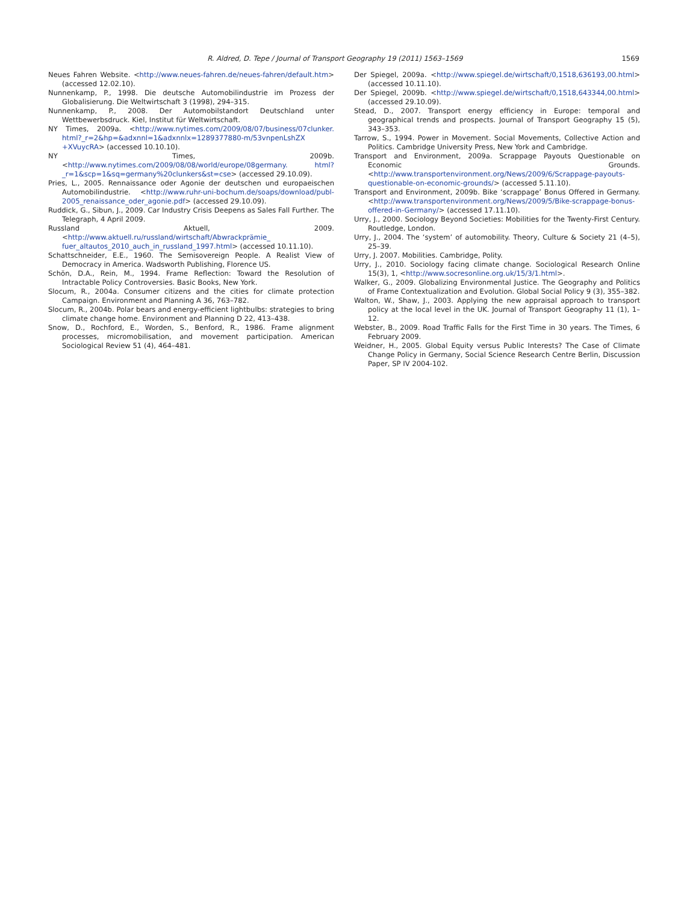R. Aldred, D. Tepe / Journal of Transport Geography 19 (2011) 1563–1569 1569
Neues Fahren Website. <http://www.neues-fahren.de/neues-fahren/default.htm> (accessed 12.02.10).
Nunnenkamp, P., 1998. Die deutsche Automobilindustrie im Prozess der Globalisierung. Die Weltwirtschaft 3 (1998), 294–315.
Nunnenkamp, P., 2008. Der Automobilstandort Deutschland unter Wettbewerbsdruck. Kiel, Institut für Weltwirtschaft.
NY Times, 2009a. <http://www.nytimes.com/2009/08/07/business/07clunker. html?_r=2&hp=&adxnnl=1&adxnnlx=1289377880-m/53vnpenLshZX +XVuycRA> (accessed 10.10.10).
NY Times, 2009b. <http://www.nytimes.com/2009/08/08/world/europe/08germany. html?_r=1&scp=1&sq=germany%20clunkers&st=cse> (accessed 29.10.09).
Pries, L., 2005. Rennaissance oder Agonie der deutschen und europaeischen Automobilindustrie. <http://www.ruhr-uni-bochum.de/soaps/download/publ-2005_renaissance_oder_agonie.pdf> (accessed 29.10.09).
Ruddick, G., Sibun, J., 2009. Car Industry Crisis Deepens as Sales Fall Further. The Telegraph, 4 April 2009.
Russland Aktuell, 2009. <http://www.aktuell.ru/russland/wirtschaft/Abwrackprämie_ fuer_altautos_2010_auch_in_russland_1997.html> (accessed 10.11.10).
Schattschneider, E.E., 1960. The Semisovereign People. A Realist View of Democracy in America. Wadsworth Publishing, Florence US.
Schön, D.A., Rein, M., 1994. Frame Reflection: Toward the Resolution of Intractable Policy Controversies. Basic Books, New York.
Slocum, R., 2004a. Consumer citizens and the cities for climate protection Campaign. Environment and Planning A 36, 763–782.
Slocum, R., 2004b. Polar bears and energy-efficient lightbulbs: strategies to bring climate change home. Environment and Planning D 22, 413–438.
Snow, D., Rochford, E., Worden, S., Benford, R., 1986. Frame alignment processes, micromobilisation, and movement participation. American Sociological Review 51 (4), 464–481.
Der Spiegel, 2009a. <http://www.spiegel.de/wirtschaft/0,1518,636193,00.html> (accessed 10.11.10).
Der Spiegel, 2009b. <http://www.spiegel.de/wirtschaft/0,1518,643344,00.html> (accessed 29.10.09).
Stead, D., 2007. Transport energy efficiency in Europe: temporal and geographical trends and prospects. Journal of Transport Geography 15 (5), 343–353.
Tarrow, S., 1994. Power in Movement. Social Movements, Collective Action and Politics. Cambridge University Press, New York and Cambridge.
Transport and Environment, 2009a. Scrappage Payouts Questionable on Economic Grounds. <http://www.transportenvironment.org/News/2009/6/Scrappage-payouts-questionable-on-economic-grounds/> (accessed 5.11.10).
Transport and Environment, 2009b. Bike ‘scrappage’ Bonus Offered in Germany. <http://www.transportenvironment.org/News/2009/5/Bike-scrappage-bonus-offered-in-Germany/> (accessed 17.11.10).
Urry, J., 2000. Sociology Beyond Societies: Mobilities for the Twenty-First Century. Routledge, London.
Urry, J., 2004. The ‘system’ of automobility. Theory, Culture & Society 21 (4–5), 25–39.
Urry, J. 2007. Mobilities. Cambridge, Polity.
Urry, J., 2010. Sociology facing climate change. Sociological Research Online 15(3), 1, <http://www.socresonline.org.uk/15/3/1.html>.
Walker, G., 2009. Globalizing Environmental Justice. The Geography and Politics of Frame Contextualization and Evolution. Global Social Policy 9 (3), 355–382.
Walton, W., Shaw, J., 2003. Applying the new appraisal approach to transport policy at the local level in the UK. Journal of Transport Geography 11 (1), 1–12.
Webster, B., 2009. Road Traffic Falls for the First Time in 30 years. The Times, 6 February 2009.
Weidner, H., 2005. Global Equity versus Public Interests? The Case of Climate Change Policy in Germany, Social Science Research Centre Berlin, Discussion Paper, SP IV 2004-102.